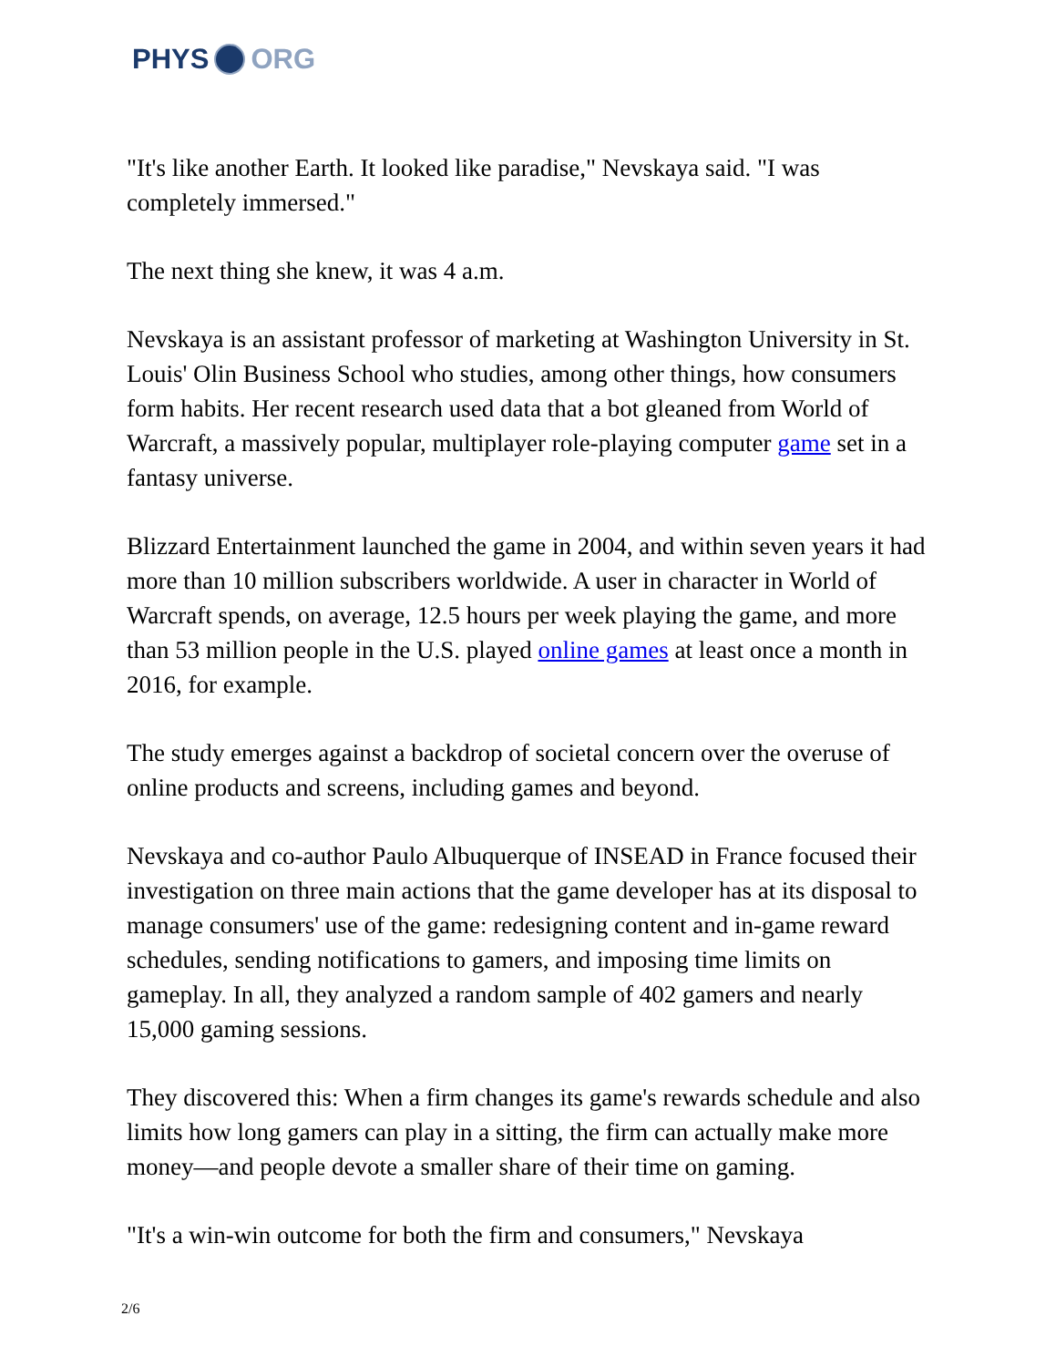PHYS ORG
"It's like another Earth. It looked like paradise," Nevskaya said. "I was completely immersed."
The next thing she knew, it was 4 a.m.
Nevskaya is an assistant professor of marketing at Washington University in St. Louis' Olin Business School who studies, among other things, how consumers form habits. Her recent research used data that a bot gleaned from World of Warcraft, a massively popular, multiplayer role-playing computer game set in a fantasy universe.
Blizzard Entertainment launched the game in 2004, and within seven years it had more than 10 million subscribers worldwide. A user in character in World of Warcraft spends, on average, 12.5 hours per week playing the game, and more than 53 million people in the U.S. played online games at least once a month in 2016, for example.
The study emerges against a backdrop of societal concern over the overuse of online products and screens, including games and beyond.
Nevskaya and co-author Paulo Albuquerque of INSEAD in France focused their investigation on three main actions that the game developer has at its disposal to manage consumers' use of the game: redesigning content and in-game reward schedules, sending notifications to gamers, and imposing time limits on gameplay. In all, they analyzed a random sample of 402 gamers and nearly 15,000 gaming sessions.
They discovered this: When a firm changes its game's rewards schedule and also limits how long gamers can play in a sitting, the firm can actually make more money—and people devote a smaller share of their time on gaming.
"It's a win-win outcome for both the firm and consumers," Nevskaya
2/6